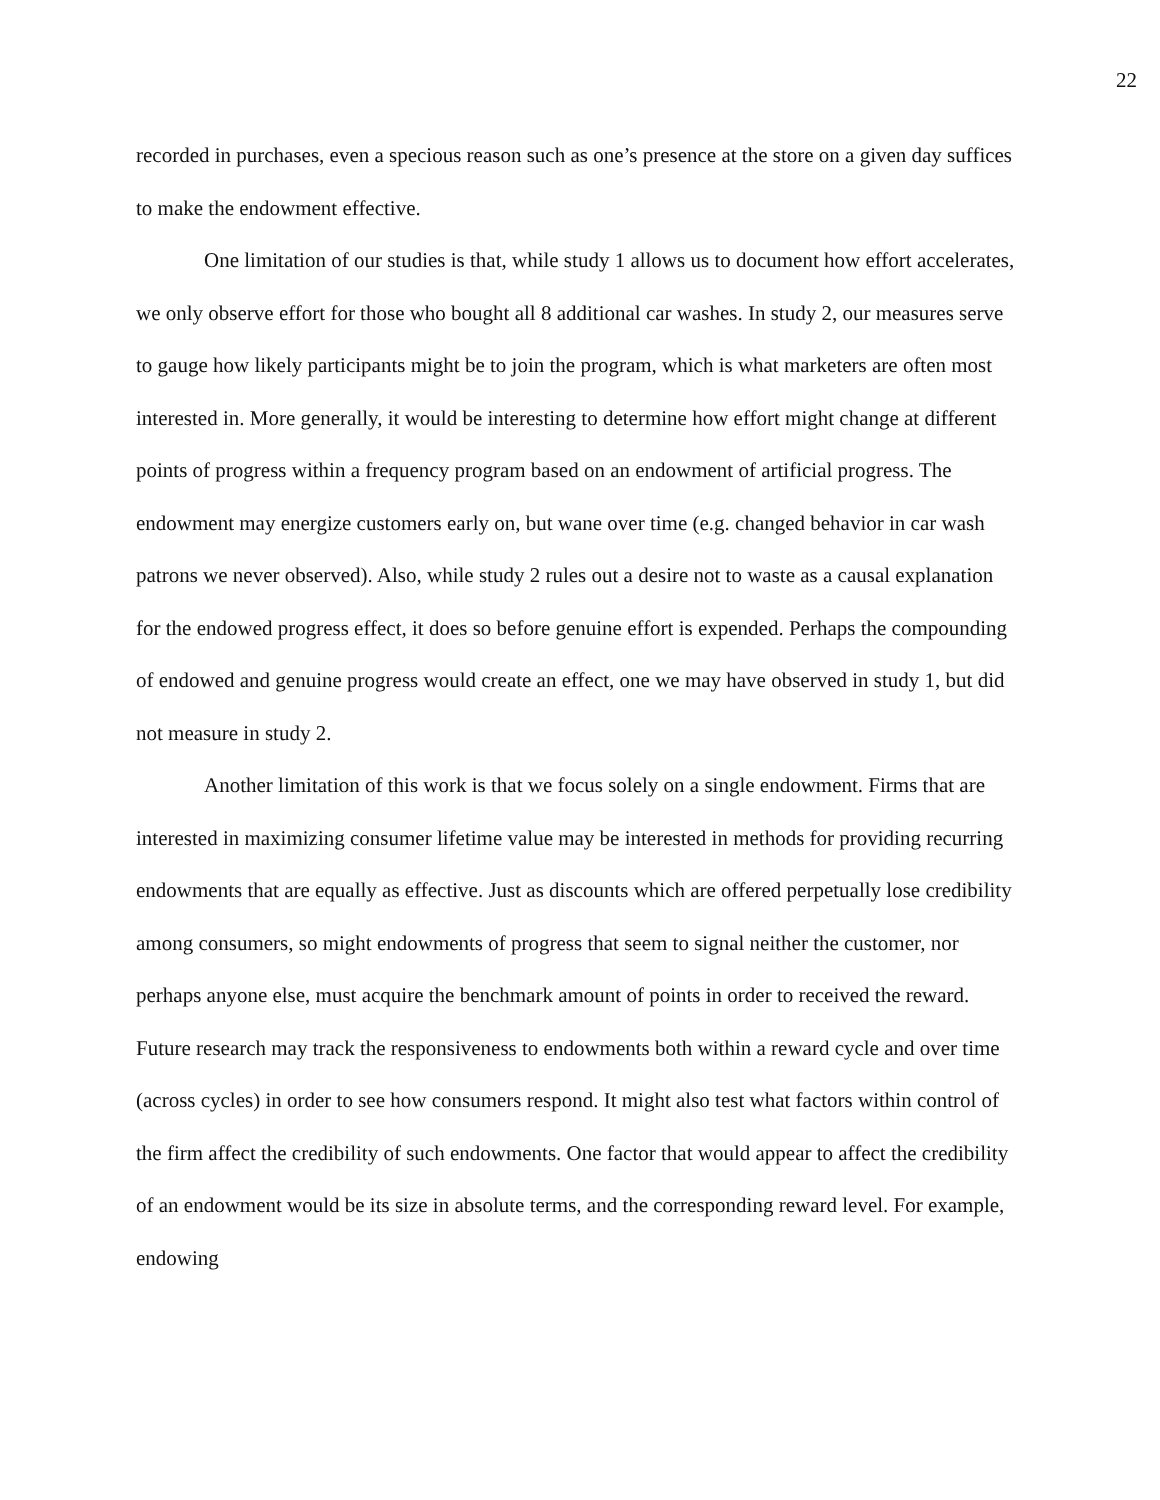22
recorded in purchases, even a specious reason such as one’s presence at the store on a given day suffices to make the endowment effective.
One limitation of our studies is that, while study 1 allows us to document how effort accelerates, we only observe effort for those who bought all 8 additional car washes. In study 2, our measures serve to gauge how likely participants might be to join the program, which is what marketers are often most interested in. More generally, it would be interesting to determine how effort might change at different points of progress within a frequency program based on an endowment of artificial progress. The endowment may energize customers early on, but wane over time (e.g. changed behavior in car wash patrons we never observed). Also, while study 2 rules out a desire not to waste as a causal explanation for the endowed progress effect, it does so before genuine effort is expended. Perhaps the compounding of endowed and genuine progress would create an effect, one we may have observed in study 1, but did not measure in study 2.
Another limitation of this work is that we focus solely on a single endowment. Firms that are interested in maximizing consumer lifetime value may be interested in methods for providing recurring endowments that are equally as effective. Just as discounts which are offered perpetually lose credibility among consumers, so might endowments of progress that seem to signal neither the customer, nor perhaps anyone else, must acquire the benchmark amount of points in order to received the reward. Future research may track the responsiveness to endowments both within a reward cycle and over time (across cycles) in order to see how consumers respond. It might also test what factors within control of the firm affect the credibility of such endowments. One factor that would appear to affect the credibility of an endowment would be its size in absolute terms, and the corresponding reward level. For example, endowing